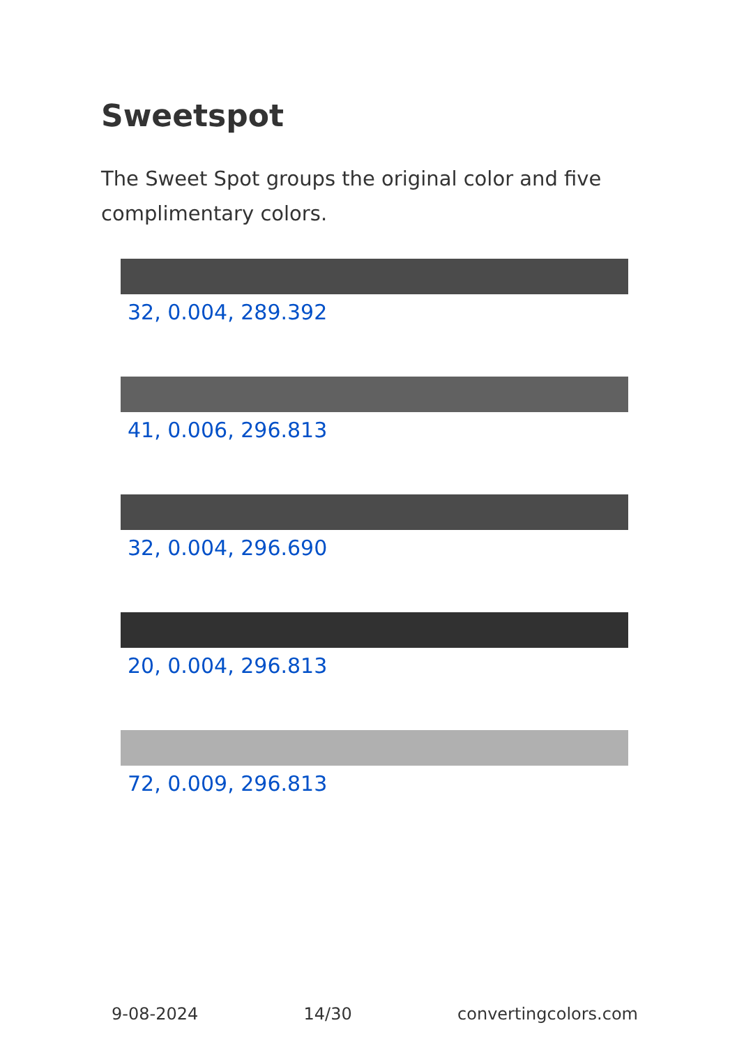Sweetspot
The Sweet Spot groups the original color and five complimentary colors.
32, 0.004, 289.392
41, 0.006, 296.813
32, 0.004, 296.690
20, 0.004, 296.813
72, 0.009, 296.813
9-08-2024 14/30 convertingcolors.com